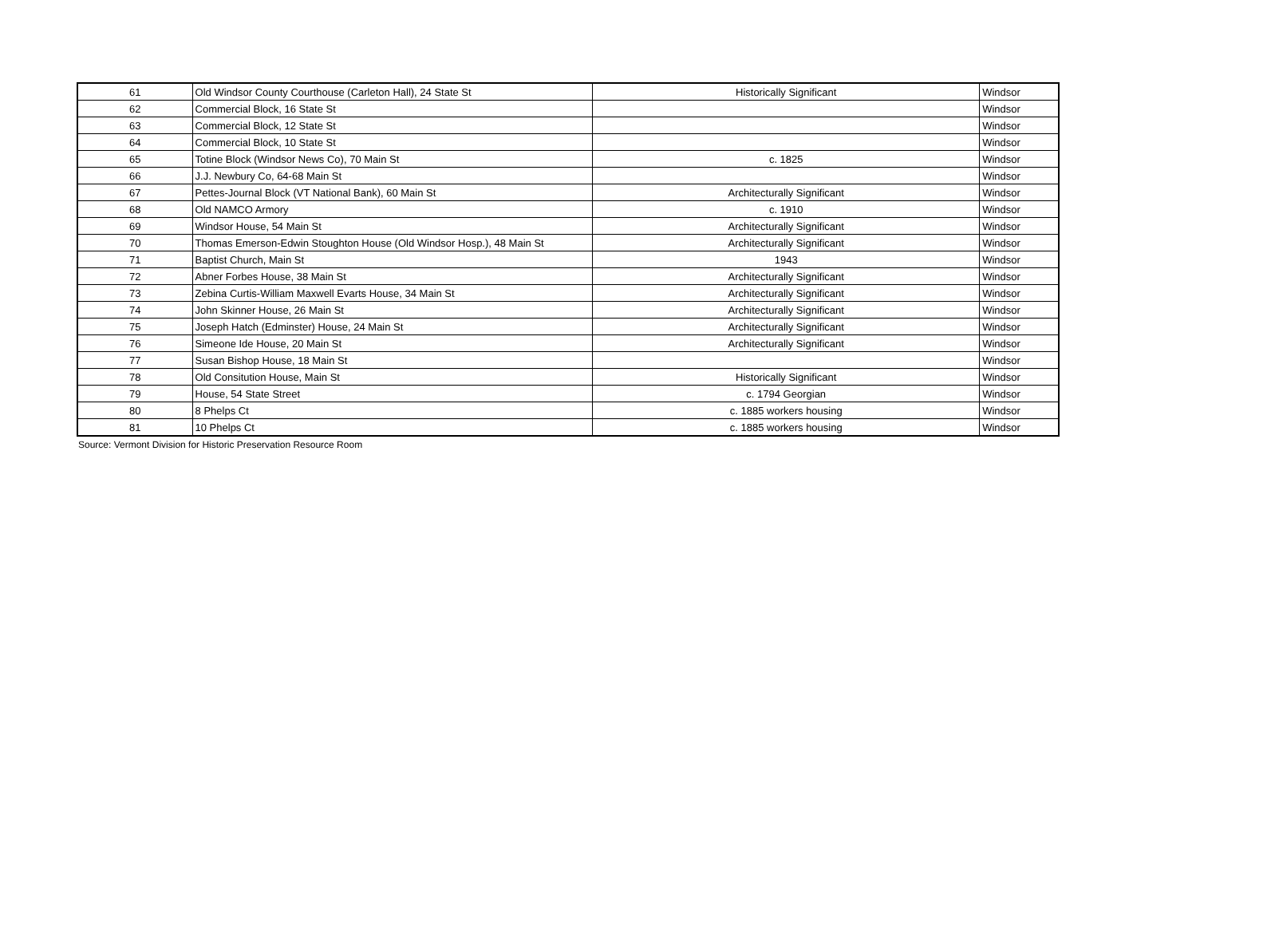| 61 | Old Windsor County Courthouse (Carleton Hall), 24 State St | Historically Significant | Windsor |
| 62 | Commercial Block, 16 State St | | Windsor |
| 63 | Commercial Block, 12 State St | | Windsor |
| 64 | Commercial Block, 10 State St | | Windsor |
| 65 | Totine Block (Windsor News Co), 70 Main St | c. 1825 | Windsor |
| 66 | J.J. Newbury Co, 64-68 Main St | | Windsor |
| 67 | Pettes-Journal Block (VT National Bank), 60 Main St | Architecturally Significant | Windsor |
| 68 | Old NAMCO Armory | c. 1910 | Windsor |
| 69 | Windsor House, 54 Main St | Architecturally Significant | Windsor |
| 70 | Thomas Emerson-Edwin Stoughton House (Old Windsor Hosp.), 48 Main St | Architecturally Significant | Windsor |
| 71 | Baptist Church, Main St | 1943 | Windsor |
| 72 | Abner Forbes House, 38 Main St | Architecturally Significant | Windsor |
| 73 | Zebina Curtis-William Maxwell Evarts House, 34 Main St | Architecturally Significant | Windsor |
| 74 | John Skinner House, 26 Main St | Architecturally Significant | Windsor |
| 75 | Joseph Hatch (Edminster) House, 24 Main St | Architecturally Significant | Windsor |
| 76 | Simeone Ide House, 20 Main St | Architecturally Significant | Windsor |
| 77 | Susan Bishop House, 18 Main St | | Windsor |
| 78 | Old Consitution House, Main St | Historically Significant | Windsor |
| 79 | House, 54 State Street | c. 1794 Georgian | Windsor |
| 80 | 8 Phelps Ct | c. 1885 workers housing | Windsor |
| 81 | 10 Phelps Ct | c. 1885 workers housing | Windsor |
Source: Vermont Division for Historic Preservation Resource Room